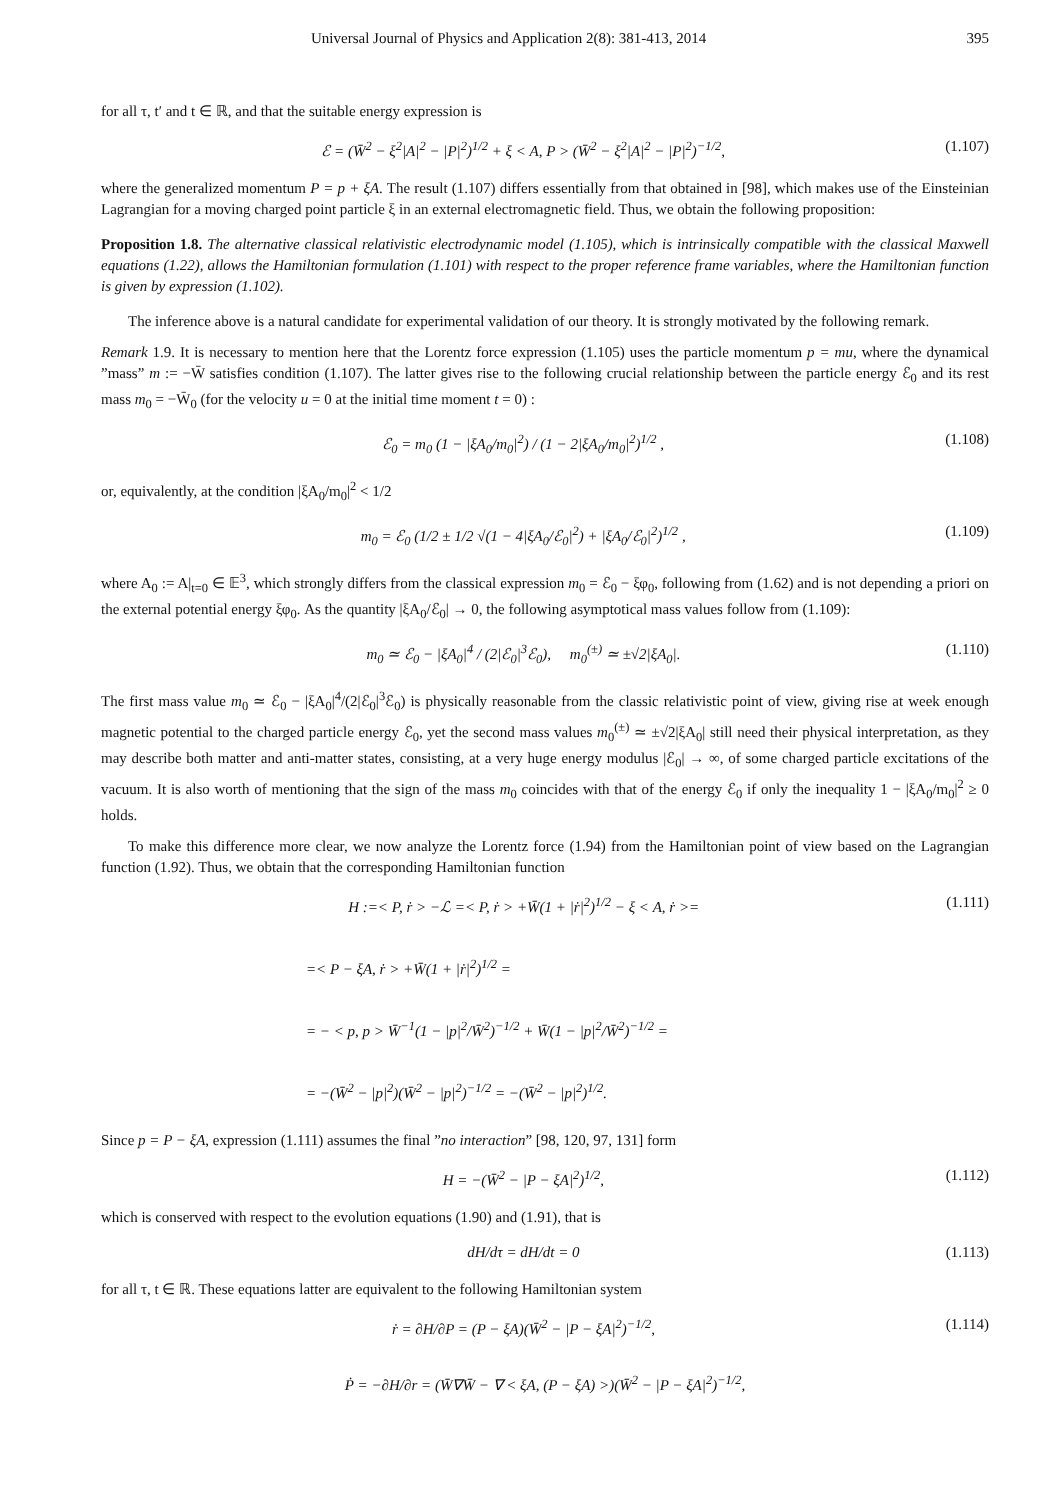Universal Journal of Physics and Application 2(8): 381-413, 2014 395
for all τ, t′ and t ∈ ℝ, and that the suitable energy expression is
ℰ = (W̄<sup>2</sup> − ξ<sup>2</sup>|A|<sup>2</sup> − |P|<sup>2</sup>)<sup>1/2</sup> + ξ < A, P > (W̄<sup>2</sup> − ξ<sup>2</sup>|A|<sup>2</sup> − |P|<sup>2</sup>)<sup>−1/2</sup>, (1.107)
where the generalized momentum P = p + ξA. The result (1.107) differs essentially from that obtained in [98], which makes use of the Einsteinian Lagrangian for a moving charged point particle ξ in an external electromagnetic field. Thus, we obtain the following proposition:
Proposition 1.8. The alternative classical relativistic electrodynamic model (1.105), which is intrinsically compatible with the classical Maxwell equations (1.22), allows the Hamiltonian formulation (1.101) with respect to the proper reference frame variables, where the Hamiltonian function is given by expression (1.102).
The inference above is a natural candidate for experimental validation of our theory. It is strongly motivated by the following remark.
Remark 1.9. It is necessary to mention here that the Lorentz force expression (1.105) uses the particle momentum p = mu, where the dynamical ”mass” m := −W̄ satisfies condition (1.107). The latter gives rise to the following crucial relationship between the particle energy ℰ<sub>0</sub> and its rest mass m<sub>0</sub> = −W̄<sub>0</sub> (for the velocity u = 0 at the initial time moment t = 0) :
ℰ<sub>0</sub> = m<sub>0</sub> (1 − |ξA<sub>0</sub>/m<sub>0</sub>|<sup>2</sup>) / (1 − 2|ξA<sub>0</sub>/m<sub>0</sub>|<sup>2</sup>)<sup>1/2</sup> , (1.108)
or, equivalently, at the condition |ξA<sub>0</sub>/m<sub>0</sub>|<sup>2</sup> < 1/2
m<sub>0</sub> = ℰ<sub>0</sub> (1/2 ± 1/2 √(1 − 4|ξA<sub>0</sub>/ℰ<sub>0</sub>|<sup>2</sup>) + |ξA<sub>0</sub>/ℰ<sub>0</sub>|<sup>2</sup>)<sup>1/2</sup> , (1.109)
where A<sub>0</sub> := A|<sub>t=0</sub> ∈ 𝔼<sup>3</sup>, which strongly differs from the classical expression m<sub>0</sub> = ℰ<sub>0</sub> − ξφ<sub>0</sub>, following from (1.62) and is not depending a priori on the external potential energy ξφ<sub>0</sub>. As the quantity |ξA<sub>0</sub>/ℰ<sub>0</sub>| → 0, the following asymptotical mass values follow from (1.109):
m<sub>0</sub> ≃ ℰ<sub>0</sub> − |ξA<sub>0</sub>|<sup>4</sup> / (2|ℰ<sub>0</sub>|<sup>3</sup>ℰ<sub>0</sub>), m<sub>0</sub><sup>(±)</sup> ≃ ±√2|ξA<sub>0</sub>|. (1.110)
The first mass value m<sub>0</sub> ≃ ℰ<sub>0</sub> − |ξA<sub>0</sub>|<sup>4</sup>/(2|ℰ<sub>0</sub>|<sup>3</sup>ℰ<sub>0</sub>) is physically reasonable from the classic relativistic point of view, giving rise at week enough magnetic potential to the charged particle energy ℰ<sub>0</sub>, yet the second mass values m<sub>0</sub><sup>(±)</sup> ≃ ±√2|ξA<sub>0</sub>| still need their physical interpretation, as they may describe both matter and anti-matter states, consisting, at a very huge energy modulus |ℰ<sub>0</sub>| → ∞, of some charged particle excitations of the vacuum. It is also worth of mentioning that the sign of the mass m<sub>0</sub> coincides with that of the energy ℰ<sub>0</sub> if only the inequality 1 − |ξA<sub>0</sub>/m<sub>0</sub>|<sup>2</sup> ≥ 0 holds.
To make this difference more clear, we now analyze the Lorentz force (1.94) from the Hamiltonian point of view based on the Lagrangian function (1.92). Thus, we obtain that the corresponding Hamiltonian function
H :=< P, ṙ > −ℒ =< P, ṙ > +W̄(1 + |ṙ|<sup>2</sup>)<sup>1/2</sup> − ξ < A, ṙ >= (1.111)
=< P − ξA, ṙ > +W̄(1 + |ṙ|<sup>2</sup>)<sup>1/2</sup> =
= − < p, p > W̄<sup>−1</sup>(1 − |p|<sup>2</sup>/W̄<sup>2</sup>)<sup>−1/2</sup> + W̄(1 − |p|<sup>2</sup>/W̄<sup>2</sup>)<sup>−1/2</sup> =
= −(W̄<sup>2</sup> − |p|<sup>2</sup>)(W̄<sup>2</sup> − |p|<sup>2</sup>)<sup>−1/2</sup> = −(W̄<sup>2</sup> − |p|<sup>2</sup>)<sup>1/2</sup>.
Since p = P − ξA, expression (1.111) assumes the final ”no interaction” [98, 120, 97, 131] form
H = −(W̄<sup>2</sup> − |P − ξA|<sup>2</sup>)<sup>1/2</sup>, (1.112)
which is conserved with respect to the evolution equations (1.90) and (1.91), that is
dH/dτ = dH/dt = 0 (1.113)
for all τ, t ∈ ℝ. These equations latter are equivalent to the following Hamiltonian system
ṙ = ∂H/∂P = (P − ξA)(W̄<sup>2</sup> − |P − ξA|<sup>2</sup>)<sup>−1/2</sup>, (1.114)
Ṗ = −∂H/∂r = (W̄∇W̄ − ∇ < ξA, (P − ξA) >)(W̄<sup>2</sup> − |P − ξA|<sup>2</sup>)<sup>−1/2</sup>,